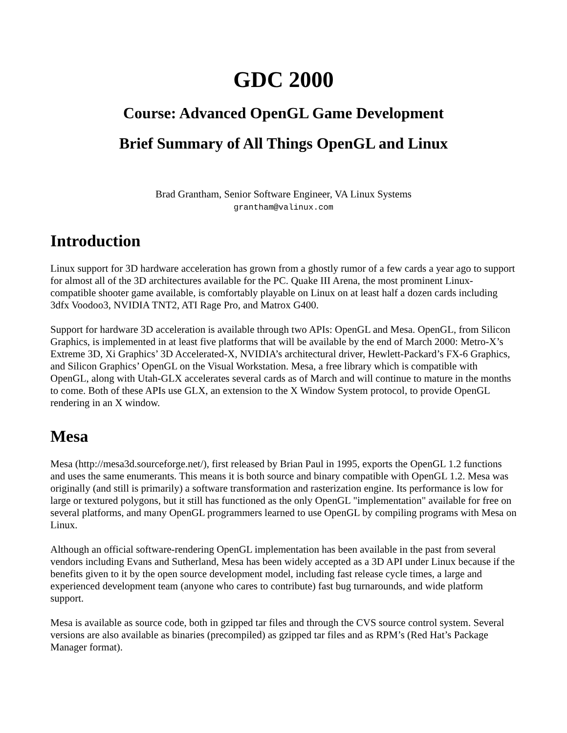GDC 2000
Course: Advanced OpenGL Game Development
Brief Summary of All Things OpenGL and Linux
Brad Grantham, Senior Software Engineer, VA Linux Systems
grantham@valinux.com
Introduction
Linux support for 3D hardware acceleration has grown from a ghostly rumor of a few cards a year ago to support for almost all of the 3D architectures available for the PC. Quake III Arena, the most prominent Linux-compatible shooter game available, is comfortably playable on Linux on at least half a dozen cards including 3dfx Voodoo3, NVIDIA TNT2, ATI Rage Pro, and Matrox G400.
Support for hardware 3D acceleration is available through two APIs: OpenGL and Mesa. OpenGL, from Silicon Graphics, is implemented in at least five platforms that will be available by the end of March 2000: Metro-X’s Extreme 3D, Xi Graphics’ 3D Accelerated-X, NVIDIA’s architectural driver, Hewlett-Packard’s FX-6 Graphics, and Silicon Graphics’ OpenGL on the Visual Workstation. Mesa, a free library which is compatible with OpenGL, along with Utah-GLX accelerates several cards as of March and will continue to mature in the months to come. Both of these APIs use GLX, an extension to the X Window System protocol, to provide OpenGL rendering in an X window.
Mesa
Mesa (http://mesa3d.sourceforge.net/), first released by Brian Paul in 1995, exports the OpenGL 1.2 functions and uses the same enumerants. This means it is both source and binary compatible with OpenGL 1.2. Mesa was originally (and still is primarily) a software transformation and rasterization engine. Its performance is low for large or textured polygons, but it still has functioned as the only OpenGL "implementation" available for free on several platforms, and many OpenGL programmers learned to use OpenGL by compiling programs with Mesa on Linux.
Although an official software-rendering OpenGL implementation has been available in the past from several vendors including Evans and Sutherland, Mesa has been widely accepted as a 3D API under Linux because if the benefits given to it by the open source development model, including fast release cycle times, a large and experienced development team (anyone who cares to contribute) fast bug turnarounds, and wide platform support.
Mesa is available as source code, both in gzipped tar files and through the CVS source control system. Several versions are also available as binaries (precompiled) as gzipped tar files and as RPM’s (Red Hat’s Package Manager format).